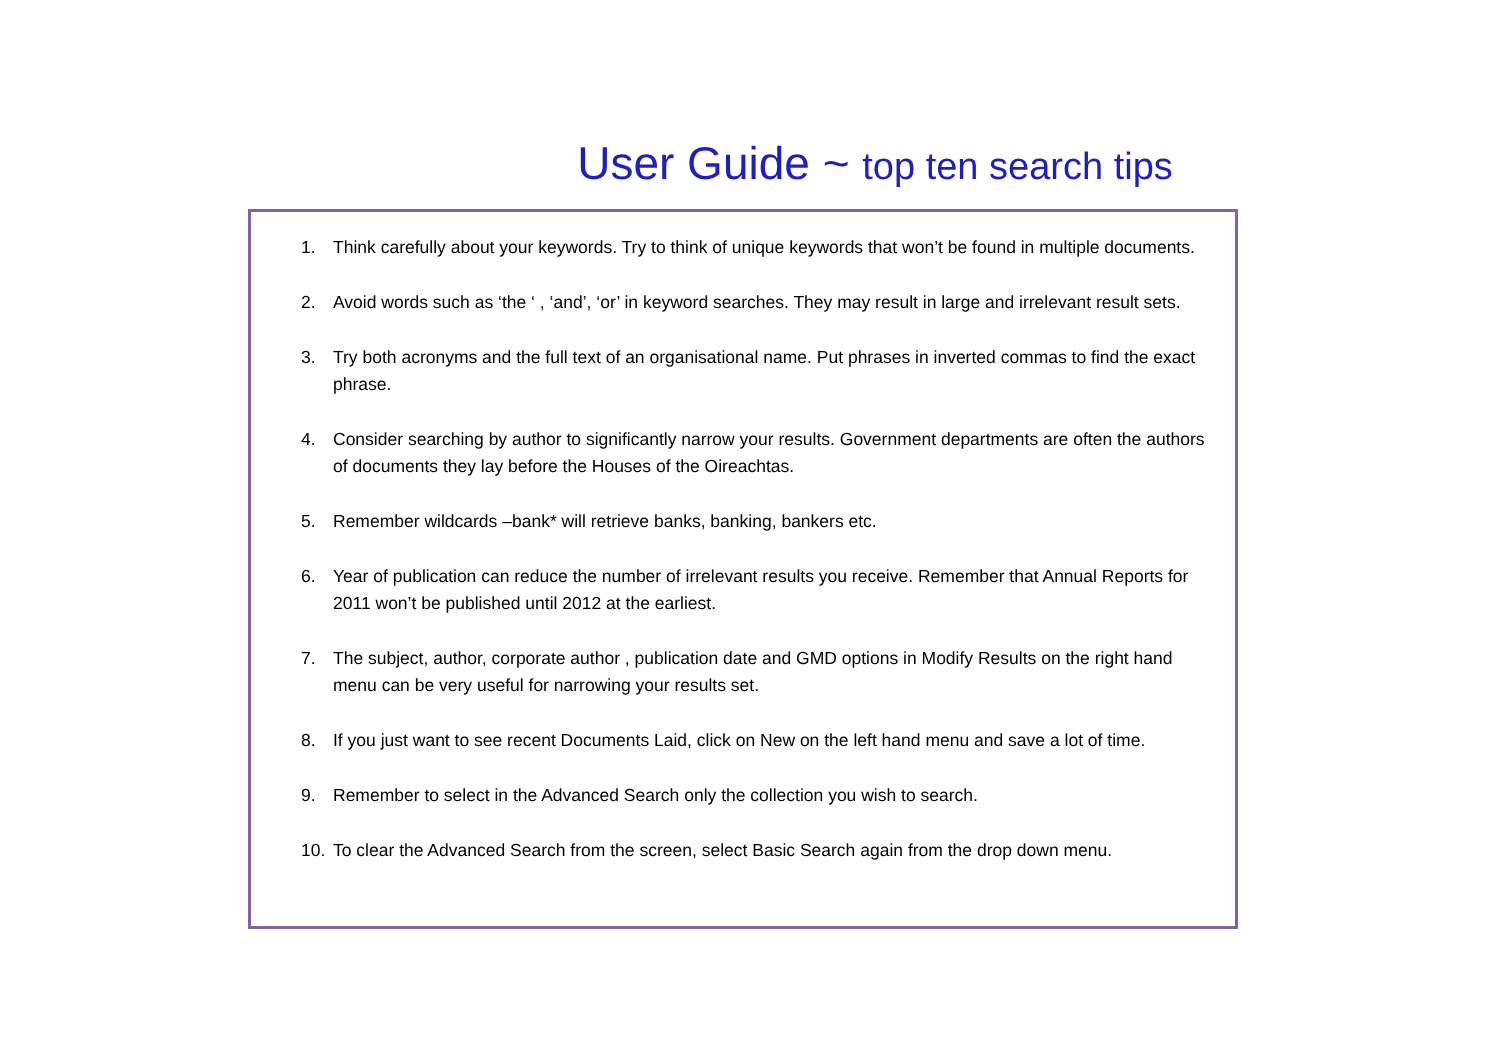User Guide ~ top ten search tips
1. Think carefully about your keywords. Try to think of unique keywords that won’t be found in multiple documents.
2. Avoid words such as ‘the ‘ , ‘and’, ‘or’ in keyword searches. They may result in large and irrelevant result sets.
3. Try both acronyms and the full text of an organisational name. Put phrases in inverted commas to find the exact phrase.
4. Consider searching by author to significantly narrow your results. Government departments are often the authors of documents they lay before the Houses of the Oireachtas.
5. Remember wildcards –bank* will retrieve banks, banking, bankers etc.
6. Year of publication can reduce the number of irrelevant results you receive. Remember that Annual Reports for 2011 won’t be published until 2012 at the earliest.
7. The subject, author, corporate author , publication date and GMD options in Modify Results on the right hand menu can be very useful for narrowing your results set.
8. If you just want to see recent Documents Laid, click on New on the left hand menu and save a lot of time.
9. Remember to select in the Advanced Search only the collection you wish to search.
10. To clear the Advanced Search from the screen, select Basic Search again from the drop down menu.